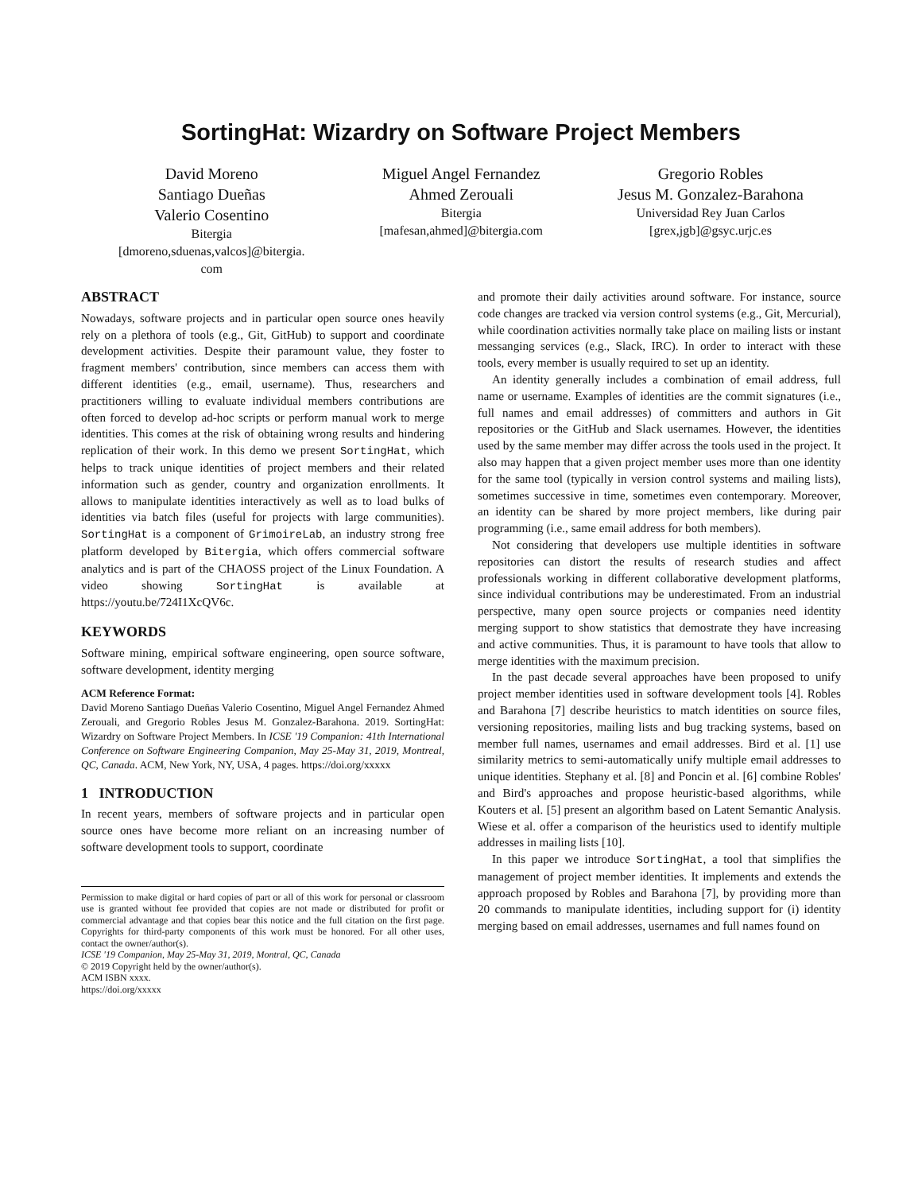SortingHat: Wizardry on Software Project Members
David Moreno
Santiago Dueñas
Valerio Cosentino
Bitergia
[dmoreno,sduenas,valcos]@bitergia.
com
Miguel Angel Fernandez
Ahmed Zerouali
Bitergia
[mafesan,ahmed]@bitergia.com
Gregorio Robles
Jesus M. Gonzalez-Barahona
Universidad Rey Juan Carlos
[grex,jgb]@gsyc.urjc.es
ABSTRACT
Nowadays, software projects and in particular open source ones heavily rely on a plethora of tools (e.g., Git, GitHub) to support and coordinate development activities. Despite their paramount value, they foster to fragment members' contribution, since members can access them with different identities (e.g., email, username). Thus, researchers and practitioners willing to evaluate individual members contributions are often forced to develop ad-hoc scripts or perform manual work to merge identities. This comes at the risk of obtaining wrong results and hindering replication of their work. In this demo we present SortingHat, which helps to track unique identities of project members and their related information such as gender, country and organization enrollments. It allows to manipulate identities interactively as well as to load bulks of identities via batch files (useful for projects with large communities). SortingHat is a component of GrimoireLab, an industry strong free platform developed by Bitergia, which offers commercial software analytics and is part of the CHAOSS project of the Linux Foundation. A video showing SortingHat is available at https://youtu.be/724I1XcQV6c.
KEYWORDS
Software mining, empirical software engineering, open source software, software development, identity merging
ACM Reference Format:
David Moreno Santiago Dueñas Valerio Cosentino, Miguel Angel Fernandez Ahmed Zerouali, and Gregorio Robles Jesus M. Gonzalez-Barahona. 2019. SortingHat: Wizardry on Software Project Members. In ICSE '19 Companion: 41th International Conference on Software Engineering Companion, May 25-May 31, 2019, Montreal, QC, Canada. ACM, New York, NY, USA, 4 pages. https://doi.org/xxxxx
1 INTRODUCTION
In recent years, members of software projects and in particular open source ones have become more reliant on an increasing number of software development tools to support, coordinate
Permission to make digital or hard copies of part or all of this work for personal or classroom use is granted without fee provided that copies are not made or distributed for profit or commercial advantage and that copies bear this notice and the full citation on the first page. Copyrights for third-party components of this work must be honored. For all other uses, contact the owner/author(s).
ICSE '19 Companion, May 25-May 31, 2019, Montral, QC, Canada
© 2019 Copyright held by the owner/author(s).
ACM ISBN xxxx.
https://doi.org/xxxxx
and promote their daily activities around software. For instance, source code changes are tracked via version control systems (e.g., Git, Mercurial), while coordination activities normally take place on mailing lists or instant messanging services (e.g., Slack, IRC). In order to interact with these tools, every member is usually required to set up an identity.
An identity generally includes a combination of email address, full name or username. Examples of identities are the commit signatures (i.e., full names and email addresses) of committers and authors in Git repositories or the GitHub and Slack usernames. However, the identities used by the same member may differ across the tools used in the project. It also may happen that a given project member uses more than one identity for the same tool (typically in version control systems and mailing lists), sometimes successive in time, sometimes even contemporary. Moreover, an identity can be shared by more project members, like during pair programming (i.e., same email address for both members).
Not considering that developers use multiple identities in software repositories can distort the results of research studies and affect professionals working in different collaborative development platforms, since individual contributions may be underestimated. From an industrial perspective, many open source projects or companies need identity merging support to show statistics that demostrate they have increasing and active communities. Thus, it is paramount to have tools that allow to merge identities with the maximum precision.
In the past decade several approaches have been proposed to unify project member identities used in software development tools [4]. Robles and Barahona [7] describe heuristics to match identities on source files, versioning repositories, mailing lists and bug tracking systems, based on member full names, usernames and email addresses. Bird et al. [1] use similarity metrics to semi-automatically unify multiple email addresses to unique identities. Stephany et al. [8] and Poncin et al. [6] combine Robles' and Bird's approaches and propose heuristic-based algorithms, while Kouters et al. [5] present an algorithm based on Latent Semantic Analysis. Wiese et al. offer a comparison of the heuristics used to identify multiple addresses in mailing lists [10].
In this paper we introduce SortingHat, a tool that simplifies the management of project member identities. It implements and extends the approach proposed by Robles and Barahona [7], by providing more than 20 commands to manipulate identities, including support for (i) identity merging based on email addresses, usernames and full names found on